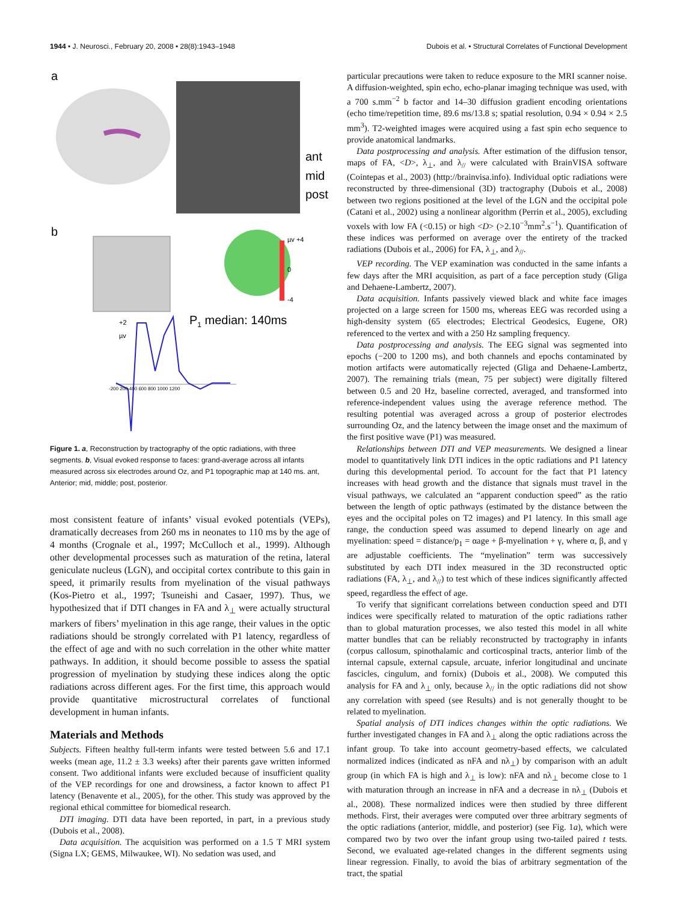1944 • J. Neurosci., February 20, 2008 • 28(8):1943–1948 Dubois et al. • Structural Correlates of Functional Development
a
ant
mid
post
b
µv +4
0
-4
P1 median: 140ms
+2
µv
-200 200 400 600 800 1000 1200
Figure 1. a, Reconstruction by tractography of the optic radiations, with three segments. b, Visual evoked response to faces: grand-average across all infants measured across six electrodes around Oz, and P1 topographic map at 140 ms. ant, Anterior; mid, middle; post, posterior.
most consistent feature of infants’ visual evoked potentials (VEPs), dramatically decreases from 260 ms in neonates to 110 ms by the age of 4 months (Crognale et al., 1997; McCulloch et al., 1999). Although other developmental processes such as maturation of the retina, lateral geniculate nucleus (LGN), and occipital cortex contribute to this gain in speed, it primarily results from myelination of the visual pathways (Kos-Pietro et al., 1997; Tsuneishi and Casaer, 1997). Thus, we hypothesized that if DTI changes in FA and λ<sub>⊥</sub> were actually structural markers of fibers’ myelination in this age range, their values in the optic radiations should be strongly correlated with P1 latency, regardless of the effect of age and with no such correlation in the other white matter pathways. In addition, it should become possible to assess the spatial progression of myelination by studying these indices along the optic radiations across different ages. For the first time, this approach would provide quantitative microstructural correlates of functional development in human infants.
Materials and Methods
Subjects. Fifteen healthy full-term infants were tested between 5.6 and 17.1 weeks (mean age, 11.2 ± 3.3 weeks) after their parents gave written informed consent. Two additional infants were excluded because of insufficient quality of the VEP recordings for one and drowsiness, a factor known to affect P1 latency (Benavente et al., 2005), for the other. This study was approved by the regional ethical committee for biomedical research.
DTI imaging. DTI data have been reported, in part, in a previous study (Dubois et al., 2008).
Data acquisition. The acquisition was performed on a 1.5 T MRI system (Signa LX; GEMS, Milwaukee, WI). No sedation was used, and
particular precautions were taken to reduce exposure to the MRI scanner noise. A diffusion-weighted, spin echo, echo-planar imaging technique was used, with a 700 s.mm<sup>−2</sup> b factor and 14–30 diffusion gradient encoding orientations (echo time/repetition time, 89.6 ms/13.8 s; spatial resolution, 0.94 × 0.94 × 2.5 mm<sup>3</sup>). T2-weighted images were acquired using a fast spin echo sequence to provide anatomical landmarks.
Data postprocessing and analysis. After estimation of the diffusion tensor, maps of FA, <D>, λ<sub>⊥</sub>, and λ<sub>//</sub> were calculated with BrainVISA software (Cointepas et al., 2003) (http://brainvisa.info). Individual optic radiations were reconstructed by three-dimensional (3D) tractography (Dubois et al., 2008) between two regions positioned at the level of the LGN and the occipital pole (Catani et al., 2002) using a nonlinear algorithm (Perrin et al., 2005), excluding voxels with low FA (<0.15) or high <D> (>2.10<sup>−3</sup>mm<sup>2</sup>.s<sup>−1</sup>). Quantification of these indices was performed on average over the entirety of the tracked radiations (Dubois et al., 2006) for FA, λ<sub>⊥</sub>, and λ<sub>//</sub>.
VEP recording. The VEP examination was conducted in the same infants a few days after the MRI acquisition, as part of a face perception study (Gliga and Dehaene-Lambertz, 2007).
Data acquisition. Infants passively viewed black and white face images projected on a large screen for 1500 ms, whereas EEG was recorded using a high-density system (65 electrodes; Electrical Geodesics, Eugene, OR) referenced to the vertex and with a 250 Hz sampling frequency.
Data postprocessing and analysis. The EEG signal was segmented into epochs (−200 to 1200 ms), and both channels and epochs contaminated by motion artifacts were automatically rejected (Gliga and Dehaene-Lambertz, 2007). The remaining trials (mean, 75 per subject) were digitally filtered between 0.5 and 20 Hz, baseline corrected, averaged, and transformed into reference-independent values using the average reference method. The resulting potential was averaged across a group of posterior electrodes surrounding Oz, and the latency between the image onset and the maximum of the first positive wave (P1) was measured.
Relationships between DTI and VEP measurements. We designed a linear model to quantitatively link DTI indices in the optic radiations and P1 latency during this developmental period. To account for the fact that P1 latency increases with head growth and the distance that signals must travel in the visual pathways, we calculated an “apparent conduction speed” as the ratio between the length of optic pathways (estimated by the distance between the eyes and the occipital poles on T2 images) and P1 latency. In this small age range, the conduction speed was assumed to depend linearly on age and myelination: speed = distance/p<sub>1</sub> = αage + β-myelination + γ, where α, β, and γ are adjustable coefficients. The “myelination” term was successively substituted by each DTI index measured in the 3D reconstructed optic radiations (FA, λ<sub>⊥</sub>, and λ<sub>//</sub>) to test which of these indices significantly affected speed, regardless the effect of age.
To verify that significant correlations between conduction speed and DTI indices were specifically related to maturation of the optic radiations rather than to global maturation processes, we also tested this model in all white matter bundles that can be reliably reconstructed by tractography in infants (corpus callosum, spinothalamic and corticospinal tracts, anterior limb of the internal capsule, external capsule, arcuate, inferior longitudinal and uncinate fascicles, cingulum, and fornix) (Dubois et al., 2008). We computed this analysis for FA and λ<sub>⊥</sub> only, because λ<sub>//</sub> in the optic radiations did not show any correlation with speed (see Results) and is not generally thought to be related to myelination.
Spatial analysis of DTI indices changes within the optic radiations. We further investigated changes in FA and λ<sub>⊥</sub> along the optic radiations across the infant group. To take into account geometry-based effects, we calculated normalized indices (indicated as nFA and nλ<sub>⊥</sub>) by comparison with an adult group (in which FA is high and λ<sub>⊥</sub> is low): nFA and nλ<sub>⊥</sub> become close to 1 with maturation through an increase in nFA and a decrease in nλ<sub>⊥</sub> (Dubois et al., 2008). These normalized indices were then studied by three different methods. First, their averages were computed over three arbitrary segments of the optic radiations (anterior, middle, and posterior) (see Fig. 1a), which were compared two by two over the infant group using two-tailed paired t tests. Second, we evaluated age-related changes in the different segments using linear regression. Finally, to avoid the bias of arbitrary segmentation of the tract, the spatial